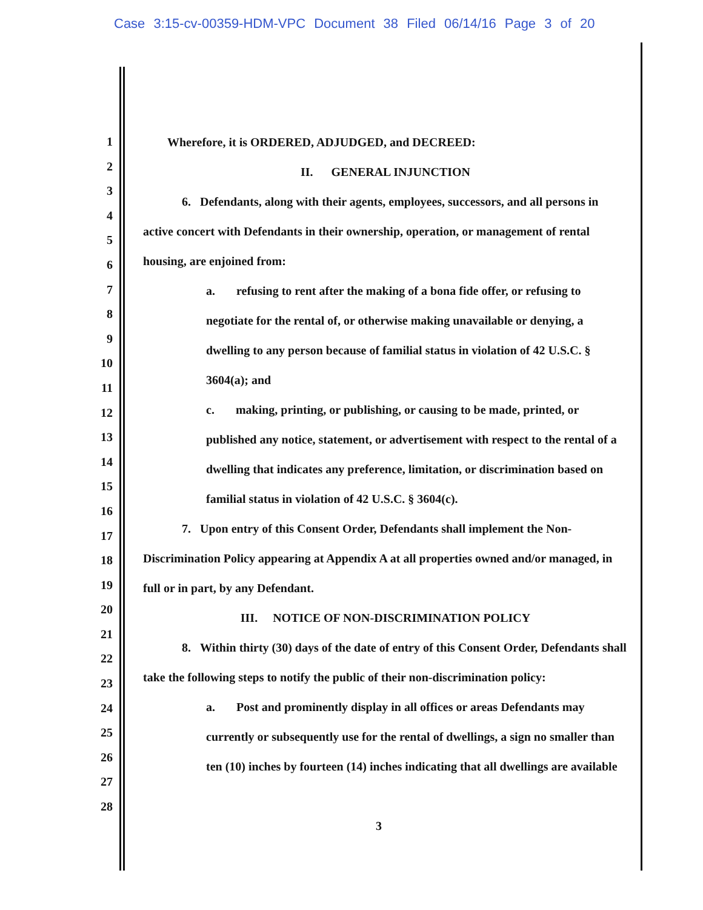Case 3:15-cv-00359-HDM-VPC Document 38 Filed 06/14/16 Page 3 of 20
1
2
3
4
5
6
7
8
9
10
11
12
13
14
15
16
17
18
19
20
21
22
23
24
25
26
27
28
Wherefore, it is ORDERED, ADJUDGED, and DECREED:
II. GENERAL INJUNCTION
6. Defendants, along with their agents, employees, successors, and all persons in active concert with Defendants in their ownership, operation, or management of rental housing, are enjoined from:
a. refusing to rent after the making of a bona fide offer, or refusing to negotiate for the rental of, or otherwise making unavailable or denying, a dwelling to any person because of familial status in violation of 42 U.S.C. § 3604(a); and
c. making, printing, or publishing, or causing to be made, printed, or published any notice, statement, or advertisement with respect to the rental of a dwelling that indicates any preference, limitation, or discrimination based on familial status in violation of 42 U.S.C. § 3604(c).
7. Upon entry of this Consent Order, Defendants shall implement the Non-Discrimination Policy appearing at Appendix A at all properties owned and/or managed, in full or in part, by any Defendant.
III. NOTICE OF NON-DISCRIMINATION POLICY
8. Within thirty (30) days of the date of entry of this Consent Order, Defendants shall take the following steps to notify the public of their non-discrimination policy:
a. Post and prominently display in all offices or areas Defendants may currently or subsequently use for the rental of dwellings, a sign no smaller than ten (10) inches by fourteen (14) inches indicating that all dwellings are available
3